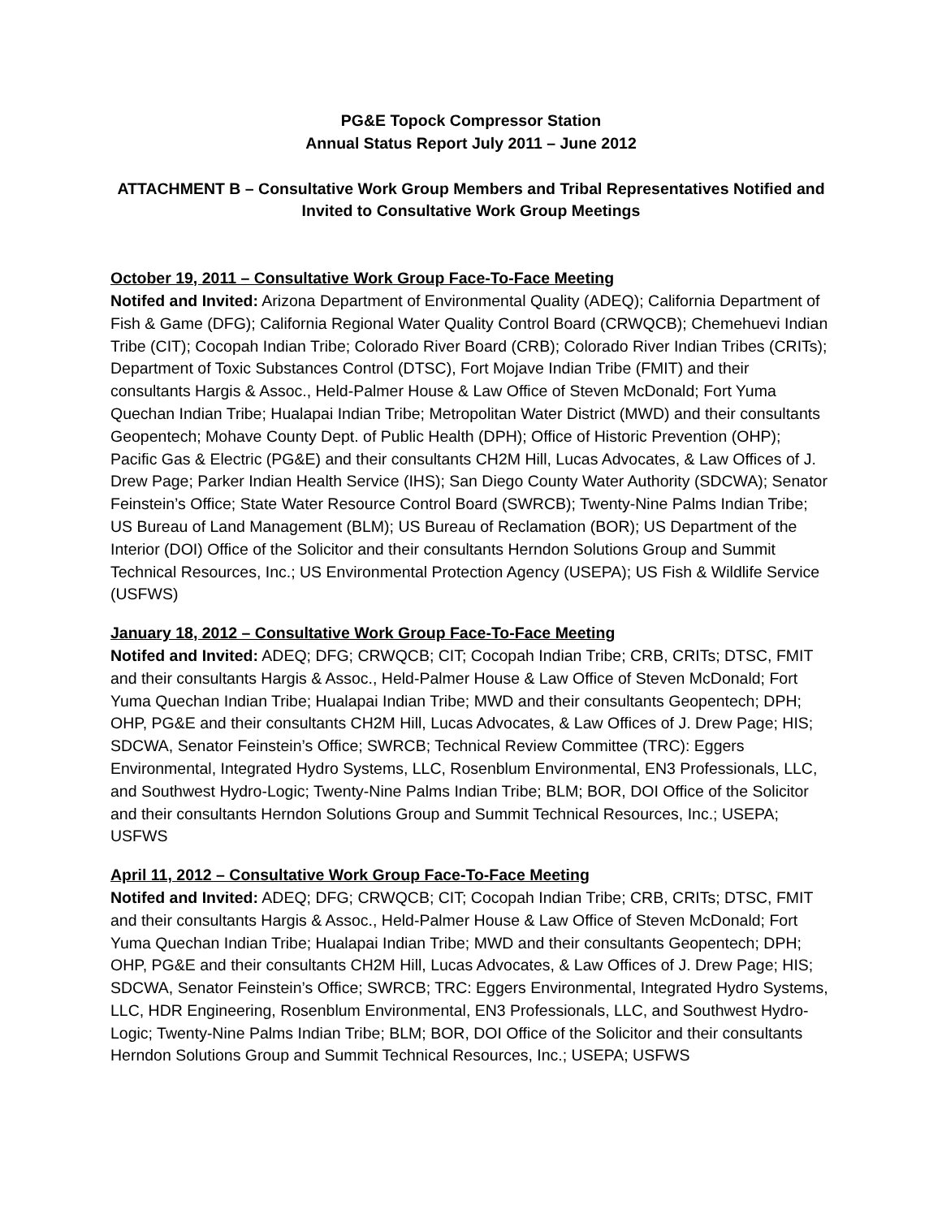PG&E Topock Compressor Station
Annual Status Report July 2011 – June 2012
ATTACHMENT B – Consultative Work Group Members and Tribal Representatives Notified and Invited to Consultative Work Group Meetings
October 19, 2011 – Consultative Work Group Face-To-Face Meeting
Notifed and Invited: Arizona Department of Environmental Quality (ADEQ); California Department of Fish & Game (DFG); California Regional Water Quality Control Board (CRWQCB); Chemehuevi Indian Tribe (CIT); Cocopah Indian Tribe; Colorado River Board (CRB); Colorado River Indian Tribes (CRITs); Department of Toxic Substances Control (DTSC), Fort Mojave Indian Tribe (FMIT) and their consultants Hargis & Assoc., Held-Palmer House & Law Office of Steven McDonald; Fort Yuma Quechan Indian Tribe; Hualapai Indian Tribe; Metropolitan Water District (MWD) and their consultants Geopentech; Mohave County Dept. of Public Health (DPH); Office of Historic Prevention (OHP); Pacific Gas & Electric (PG&E) and their consultants CH2M Hill, Lucas Advocates, & Law Offices of J. Drew Page; Parker Indian Health Service (IHS); San Diego County Water Authority (SDCWA); Senator Feinstein’s Office; State Water Resource Control Board (SWRCB); Twenty-Nine Palms Indian Tribe; US Bureau of Land Management (BLM); US Bureau of Reclamation (BOR); US Department of the Interior (DOI) Office of the Solicitor and their consultants Herndon Solutions Group and Summit Technical Resources, Inc.; US Environmental Protection Agency (USEPA); US Fish & Wildlife Service (USFWS)
January 18, 2012 – Consultative Work Group Face-To-Face Meeting
Notifed and Invited: ADEQ; DFG; CRWQCB; CIT; Cocopah Indian Tribe; CRB, CRITs; DTSC, FMIT and their consultants Hargis & Assoc., Held-Palmer House & Law Office of Steven McDonald; Fort Yuma Quechan Indian Tribe; Hualapai Indian Tribe; MWD and their consultants Geopentech; DPH; OHP, PG&E and their consultants CH2M Hill, Lucas Advocates, & Law Offices of J. Drew Page; HIS; SDCWA, Senator Feinstein’s Office; SWRCB; Technical Review Committee (TRC): Eggers Environmental, Integrated Hydro Systems, LLC, Rosenblum Environmental, EN3 Professionals, LLC, and Southwest Hydro-Logic; Twenty-Nine Palms Indian Tribe; BLM; BOR, DOI Office of the Solicitor and their consultants Herndon Solutions Group and Summit Technical Resources, Inc.; USEPA; USFWS
April 11, 2012 – Consultative Work Group Face-To-Face Meeting
Notifed and Invited: ADEQ; DFG; CRWQCB; CIT; Cocopah Indian Tribe; CRB, CRITs; DTSC, FMIT and their consultants Hargis & Assoc., Held-Palmer House & Law Office of Steven McDonald; Fort Yuma Quechan Indian Tribe; Hualapai Indian Tribe; MWD and their consultants Geopentech; DPH; OHP, PG&E and their consultants CH2M Hill, Lucas Advocates, & Law Offices of J. Drew Page; HIS; SDCWA, Senator Feinstein’s Office; SWRCB; TRC: Eggers Environmental, Integrated Hydro Systems, LLC, HDR Engineering, Rosenblum Environmental, EN3 Professionals, LLC, and Southwest Hydro-Logic; Twenty-Nine Palms Indian Tribe; BLM; BOR, DOI Office of the Solicitor and their consultants Herndon Solutions Group and Summit Technical Resources, Inc.; USEPA; USFWS